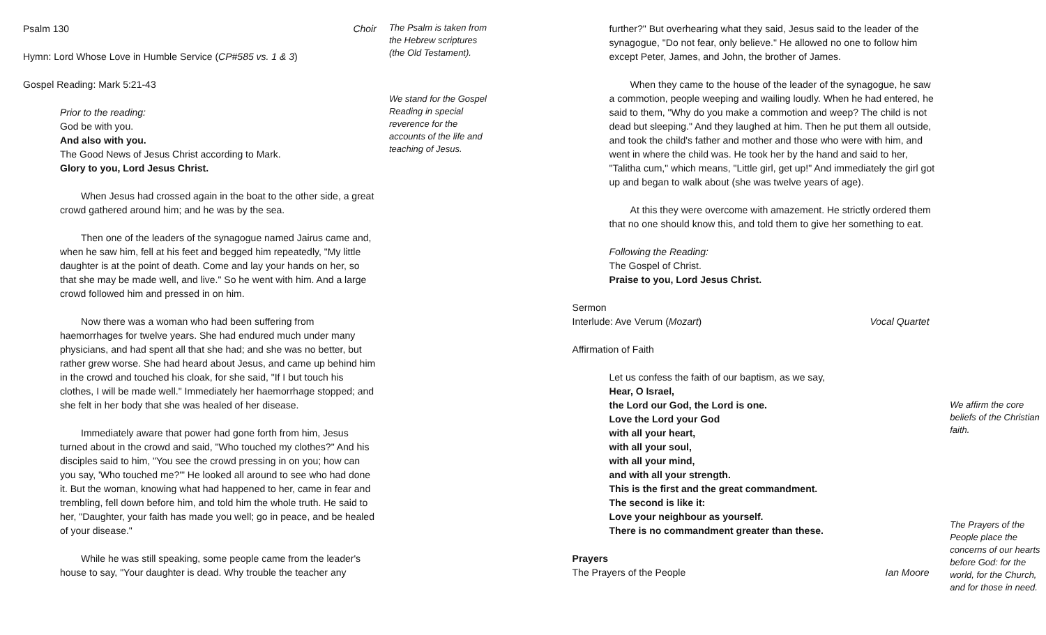Psalm 130 Choir
Hymn: Lord Whose Love in Humble Service (CP#585 vs. 1 & 3)
Gospel Reading: Mark 5:21-43
Prior to the reading:
God be with you.
And also with you.
The Good News of Jesus Christ according to Mark.
Glory to you, Lord Jesus Christ.
When Jesus had crossed again in the boat to the other side, a great crowd gathered around him; and he was by the sea.
Then one of the leaders of the synagogue named Jairus came and, when he saw him, fell at his feet and begged him repeatedly, "My little daughter is at the point of death. Come and lay your hands on her, so that she may be made well, and live." So he went with him. And a large crowd followed him and pressed in on him.
Now there was a woman who had been suffering from haemorrhages for twelve years. She had endured much under many physicians, and had spent all that she had; and she was no better, but rather grew worse. She had heard about Jesus, and came up behind him in the crowd and touched his cloak, for she said, "If I but touch his clothes, I will be made well." Immediately her haemorrhage stopped; and she felt in her body that she was healed of her disease.
Immediately aware that power had gone forth from him, Jesus turned about in the crowd and said, "Who touched my clothes?" And his disciples said to him, "You see the crowd pressing in on you; how can you say, 'Who touched me?'" He looked all around to see who had done it. But the woman, knowing what had happened to her, came in fear and trembling, fell down before him, and told him the whole truth. He said to her, "Daughter, your faith has made you well; go in peace, and be healed of your disease."
While he was still speaking, some people came from the leader's house to say, "Your daughter is dead. Why trouble the teacher any
The Psalm is taken from the Hebrew scriptures (the Old Testament).
We stand for the Gospel Reading in special reverence for the accounts of the life and teaching of Jesus.
further?" But overhearing what they said, Jesus said to the leader of the synagogue, "Do not fear, only believe." He allowed no one to follow him except Peter, James, and John, the brother of James.
When they came to the house of the leader of the synagogue, he saw a commotion, people weeping and wailing loudly. When he had entered, he said to them, "Why do you make a commotion and weep? The child is not dead but sleeping." And they laughed at him. Then he put them all outside, and took the child's father and mother and those who were with him, and went in where the child was. He took her by the hand and said to her, "Talitha cum," which means, "Little girl, get up!" And immediately the girl got up and began to walk about (she was twelve years of age).
At this they were overcome with amazement. He strictly ordered them that no one should know this, and told them to give her something to eat.
Following the Reading:
The Gospel of Christ.
Praise to you, Lord Jesus Christ.
Sermon
Interlude: Ave Verum (Mozart) Vocal Quartet
Affirmation of Faith
Let us confess the faith of our baptism, as we say,
Hear, O Israel,
the Lord our God, the Lord is one.
Love the Lord your God
with all your heart,
with all your soul,
with all your mind,
and with all your strength.
This is the first and the great commandment.
The second is like it:
Love your neighbour as yourself.
There is no commandment greater than these.
Prayers
The Prayers of the People Ian Moore
We affirm the core beliefs of the Christian faith.
The Prayers of the People place the concerns of our hearts before God: for the world, for the Church, and for those in need.